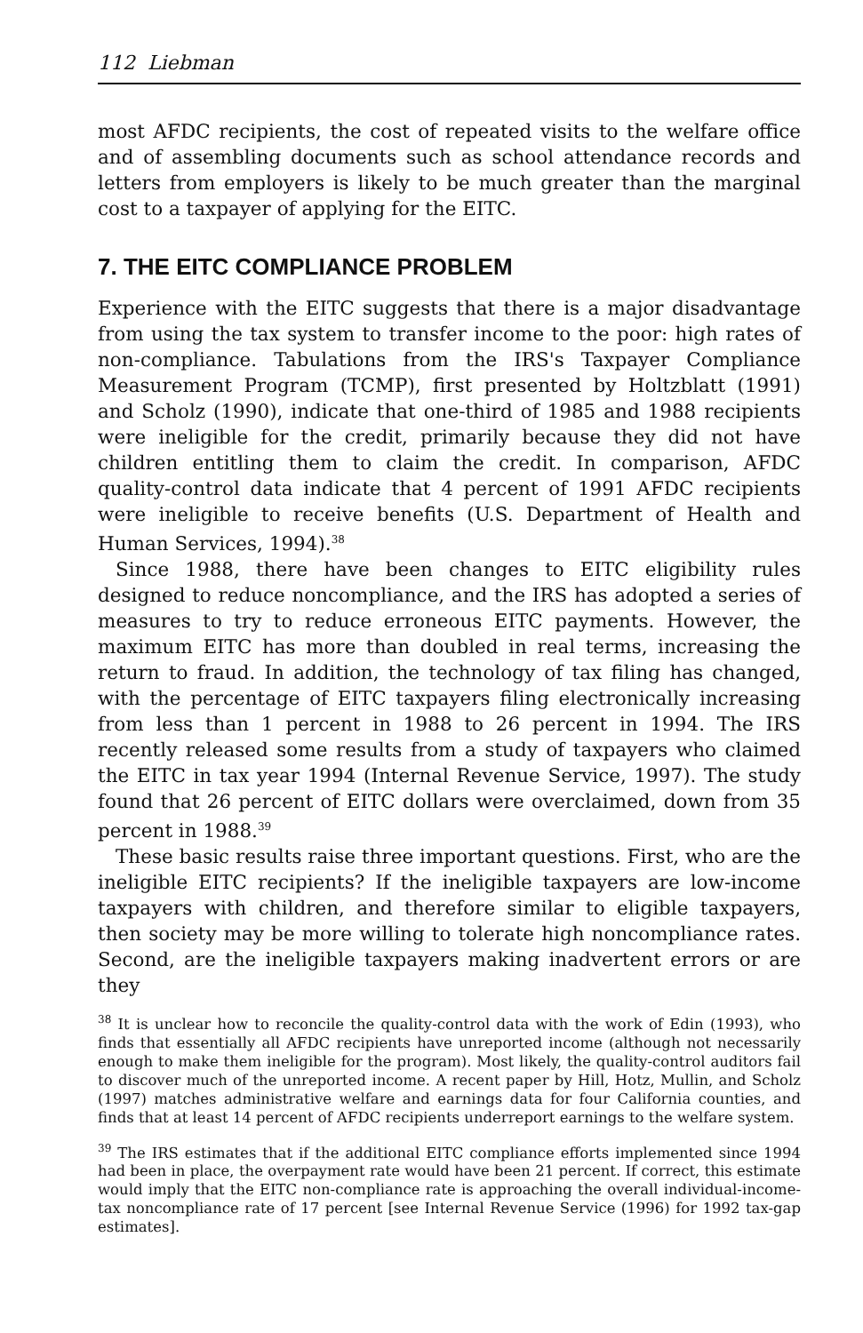112 Liebman
most AFDC recipients, the cost of repeated visits to the welfare office and of assembling documents such as school attendance records and letters from employers is likely to be much greater than the marginal cost to a taxpayer of applying for the EITC.
7. THE EITC COMPLIANCE PROBLEM
Experience with the EITC suggests that there is a major disadvantage from using the tax system to transfer income to the poor: high rates of non-compliance. Tabulations from the IRS's Taxpayer Compliance Measurement Program (TCMP), first presented by Holtzblatt (1991) and Scholz (1990), indicate that one-third of 1985 and 1988 recipients were ineligible for the credit, primarily because they did not have children entitling them to claim the credit. In comparison, AFDC quality-control data indicate that 4 percent of 1991 AFDC recipients were ineligible to receive benefits (U.S. Department of Health and Human Services, 1994).<sup>38</sup>
Since 1988, there have been changes to EITC eligibility rules designed to reduce noncompliance, and the IRS has adopted a series of measures to try to reduce erroneous EITC payments. However, the maximum EITC has more than doubled in real terms, increasing the return to fraud. In addition, the technology of tax filing has changed, with the percentage of EITC taxpayers filing electronically increasing from less than 1 percent in 1988 to 26 percent in 1994. The IRS recently released some results from a study of taxpayers who claimed the EITC in tax year 1994 (Internal Revenue Service, 1997). The study found that 26 percent of EITC dollars were overclaimed, down from 35 percent in 1988.<sup>39</sup>
These basic results raise three important questions. First, who are the ineligible EITC recipients? If the ineligible taxpayers are low-income taxpayers with children, and therefore similar to eligible taxpayers, then society may be more willing to tolerate high noncompliance rates. Second, are the ineligible taxpayers making inadvertent errors or are they
<sup>38</sup> It is unclear how to reconcile the quality-control data with the work of Edin (1993), who finds that essentially all AFDC recipients have unreported income (although not necessarily enough to make them ineligible for the program). Most likely, the quality-control auditors fail to discover much of the unreported income. A recent paper by Hill, Hotz, Mullin, and Scholz (1997) matches administrative welfare and earnings data for four California counties, and finds that at least 14 percent of AFDC recipients underreport earnings to the welfare system.
<sup>39</sup> The IRS estimates that if the additional EITC compliance efforts implemented since 1994 had been in place, the overpayment rate would have been 21 percent. If correct, this estimate would imply that the EITC non-compliance rate is approaching the overall individual-income-tax noncompliance rate of 17 percent [see Internal Revenue Service (1996) for 1992 tax-gap estimates].